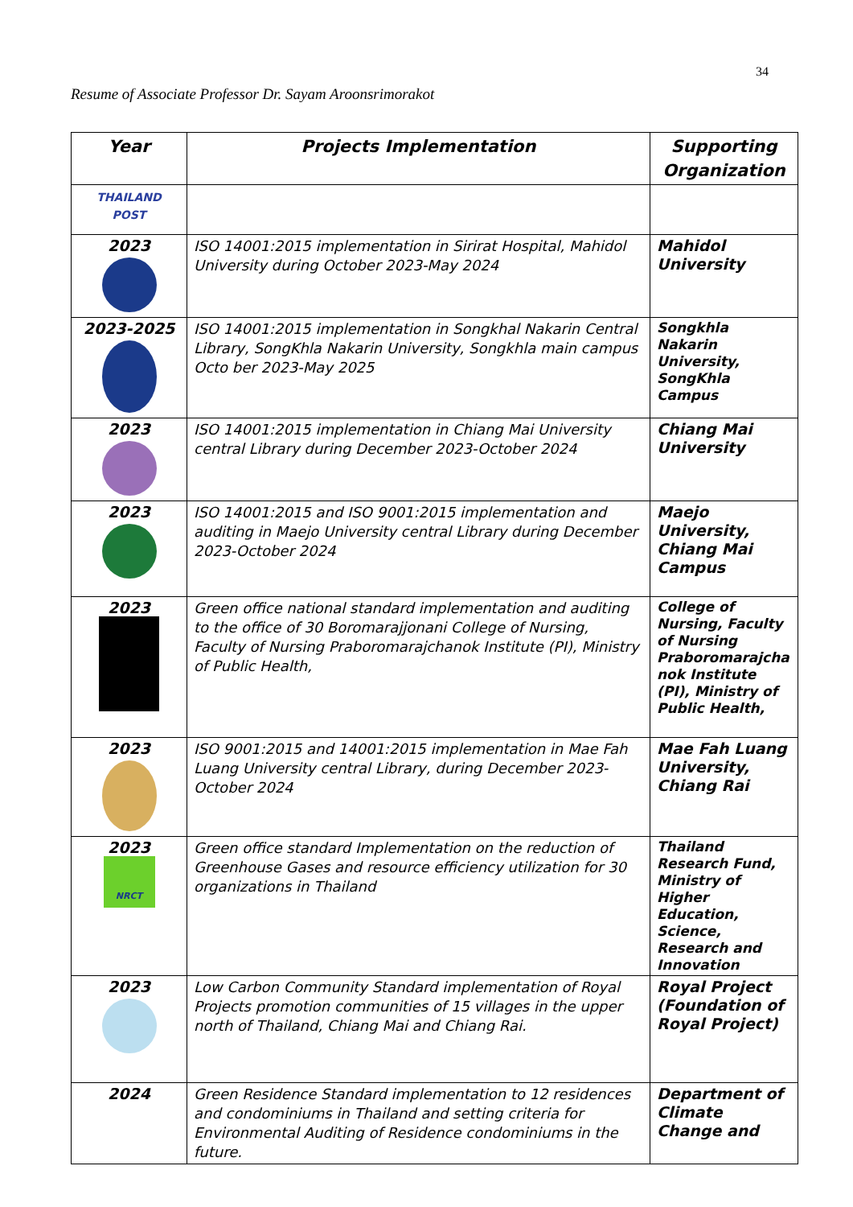34
Resume of Associate Professor Dr. Sayam Aroonsrimorakot
| Year | Projects Implementation | Supporting Organization |
| --- | --- | --- |
| THAILAND POST | | |
| 2023 | ISO 14001:2015 implementation in Sirirat Hospital, Mahidol University during October 2023-May 2024 | Mahidol University |
| 2023-2025 | ISO 14001:2015 implementation in Songkhal Nakarin Central Library, SongKhla Nakarin University, Songkhla main campus Octo ber 2023-May 2025 | Songkhla Nakarin University, SongKhla Campus |
| 2023 | ISO 14001:2015 implementation in Chiang Mai University central Library during December 2023-October 2024 | Chiang Mai University |
| 2023 | ISO 14001:2015 and ISO 9001:2015 implementation and auditing in Maejo University central Library during December 2023-October 2024 | Maejo University, Chiang Mai Campus |
| 2023 | Green office national standard implementation and auditing to the office of 30 Boromarajjonani College of Nursing, Faculty of Nursing Praboromarajchanok Institute (PI), Ministry of Public Health, | College of Nursing, Faculty of Nursing Praboromarajcha nok Institute (PI), Ministry of Public Health, |
| 2023 | ISO 9001:2015 and 14001:2015 implementation in Mae Fah Luang University central Library, during December 2023-October 2024 | Mae Fah Luang University, Chiang Rai |
| 2023 NRCT | Green office standard Implementation on the reduction of Greenhouse Gases and resource efficiency utilization for 30 organizations in Thailand | Thailand Research Fund, Ministry of Higher Education, Science, Research and Innovation |
| 2023 | Low Carbon Community Standard implementation of Royal Projects promotion communities of 15 villages in the upper north of Thailand, Chiang Mai and Chiang Rai. | Royal Project (Foundation of Royal Project) |
| 2024 | Green Residence Standard implementation to 12 residences and condominiums in Thailand and setting criteria for Environmental Auditing of Residence condominiums in the future. | Department of Climate Change and |